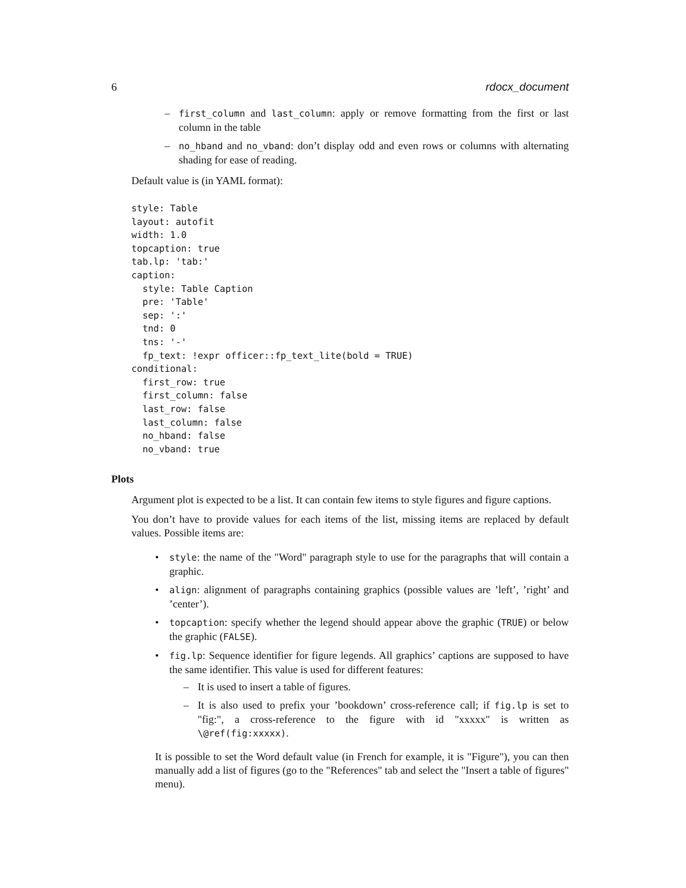6 rdocx_document
– first_column and last_column: apply or remove formatting from the first or last column in the table
– no_hband and no_vband: don’t display odd and even rows or columns with alternating shading for ease of reading.
Default value is (in YAML format):
style: Table
layout: autofit
width: 1.0
topcaption: true
tab.lp: 'tab:'
caption:
  style: Table Caption
  pre: 'Table'
  sep: ':'
  tnd: 0
  tns: '-'
  fp_text: !expr officer::fp_text_lite(bold = TRUE)
conditional:
  first_row: true
  first_column: false
  last_row: false
  last_column: false
  no_hband: false
  no_vband: true
Plots
Argument plot is expected to be a list. It can contain few items to style figures and figure captions.
You don’t have to provide values for each items of the list, missing items are replaced by default values. Possible items are:
• style: the name of the "Word" paragraph style to use for the paragraphs that will contain a graphic.
• align: alignment of paragraphs containing graphics (possible values are ’left’, ’right’ and ’center’).
• topcaption: specify whether the legend should appear above the graphic (TRUE) or below the graphic (FALSE).
• fig.lp: Sequence identifier for figure legends. All graphics’ captions are supposed to have the same identifier. This value is used for different features:
– It is used to insert a table of figures.
– It is also used to prefix your ’bookdown’ cross-reference call; if fig.lp is set to "fig:", a cross-reference to the figure with id "xxxxx" is written as \@ref(fig:xxxxx).
It is possible to set the Word default value (in French for example, it is "Figure"), you can then manually add a list of figures (go to the "References" tab and select the "Insert a table of figures" menu).